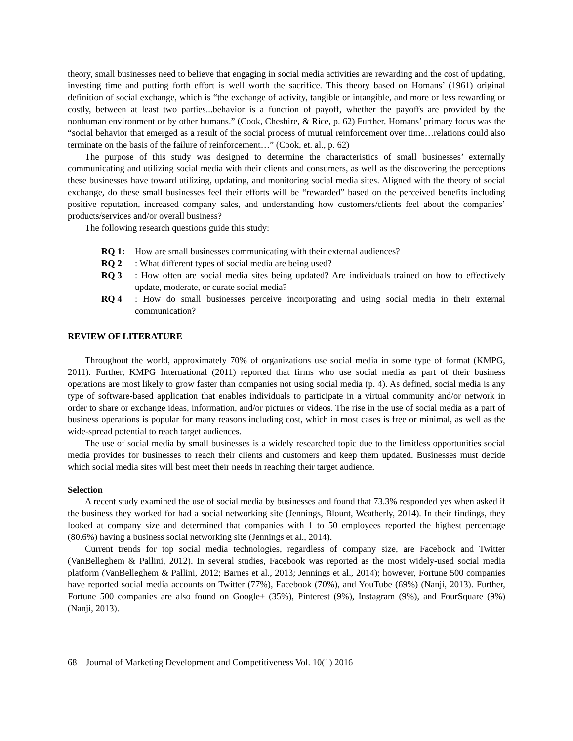theory, small businesses need to believe that engaging in social media activities are rewarding and the cost of updating, investing time and putting forth effort is well worth the sacrifice. This theory based on Homans’ (1961) original definition of social exchange, which is “the exchange of activity, tangible or intangible, and more or less rewarding or costly, between at least two parties...behavior is a function of payoff, whether the payoffs are provided by the nonhuman environment or by other humans.” (Cook, Cheshire, & Rice, p. 62) Further, Homans’ primary focus was the “social behavior that emerged as a result of the social process of mutual reinforcement over time…relations could also terminate on the basis of the failure of reinforcement…” (Cook, et. al., p. 62)
The purpose of this study was designed to determine the characteristics of small businesses’ externally communicating and utilizing social media with their clients and consumers, as well as the discovering the perceptions these businesses have toward utilizing, updating, and monitoring social media sites. Aligned with the theory of social exchange, do these small businesses feel their efforts will be “rewarded” based on the perceived benefits including positive reputation, increased company sales, and understanding how customers/clients feel about the companies’ products/services and/or overall business?
The following research questions guide this study:
RQ 1: How are small businesses communicating with their external audiences?
RQ 2: What different types of social media are being used?
RQ 3: How often are social media sites being updated? Are individuals trained on how to effectively update, moderate, or curate social media?
RQ 4: How do small businesses perceive incorporating and using social media in their external communication?
REVIEW OF LITERATURE
Throughout the world, approximately 70% of organizations use social media in some type of format (KMPG, 2011). Further, KMPG International (2011) reported that firms who use social media as part of their business operations are most likely to grow faster than companies not using social media (p. 4). As defined, social media is any type of software-based application that enables individuals to participate in a virtual community and/or network in order to share or exchange ideas, information, and/or pictures or videos. The rise in the use of social media as a part of business operations is popular for many reasons including cost, which in most cases is free or minimal, as well as the wide-spread potential to reach target audiences.
The use of social media by small businesses is a widely researched topic due to the limitless opportunities social media provides for businesses to reach their clients and customers and keep them updated. Businesses must decide which social media sites will best meet their needs in reaching their target audience.
Selection
A recent study examined the use of social media by businesses and found that 73.3% responded yes when asked if the business they worked for had a social networking site (Jennings, Blount, Weatherly, 2014). In their findings, they looked at company size and determined that companies with 1 to 50 employees reported the highest percentage (80.6%) having a business social networking site (Jennings et al., 2014).
Current trends for top social media technologies, regardless of company size, are Facebook and Twitter (VanBelleghem & Pallini, 2012). In several studies, Facebook was reported as the most widely-used social media platform (VanBelleghem & Pallini, 2012; Barnes et al., 2013; Jennings et al., 2014); however, Fortune 500 companies have reported social media accounts on Twitter (77%), Facebook (70%), and YouTube (69%) (Nanji, 2013). Further, Fortune 500 companies are also found on Google+ (35%), Pinterest (9%), Instagram (9%), and FourSquare (9%) (Nanji, 2013).
68 Journal of Marketing Development and Competitiveness Vol. 10(1) 2016